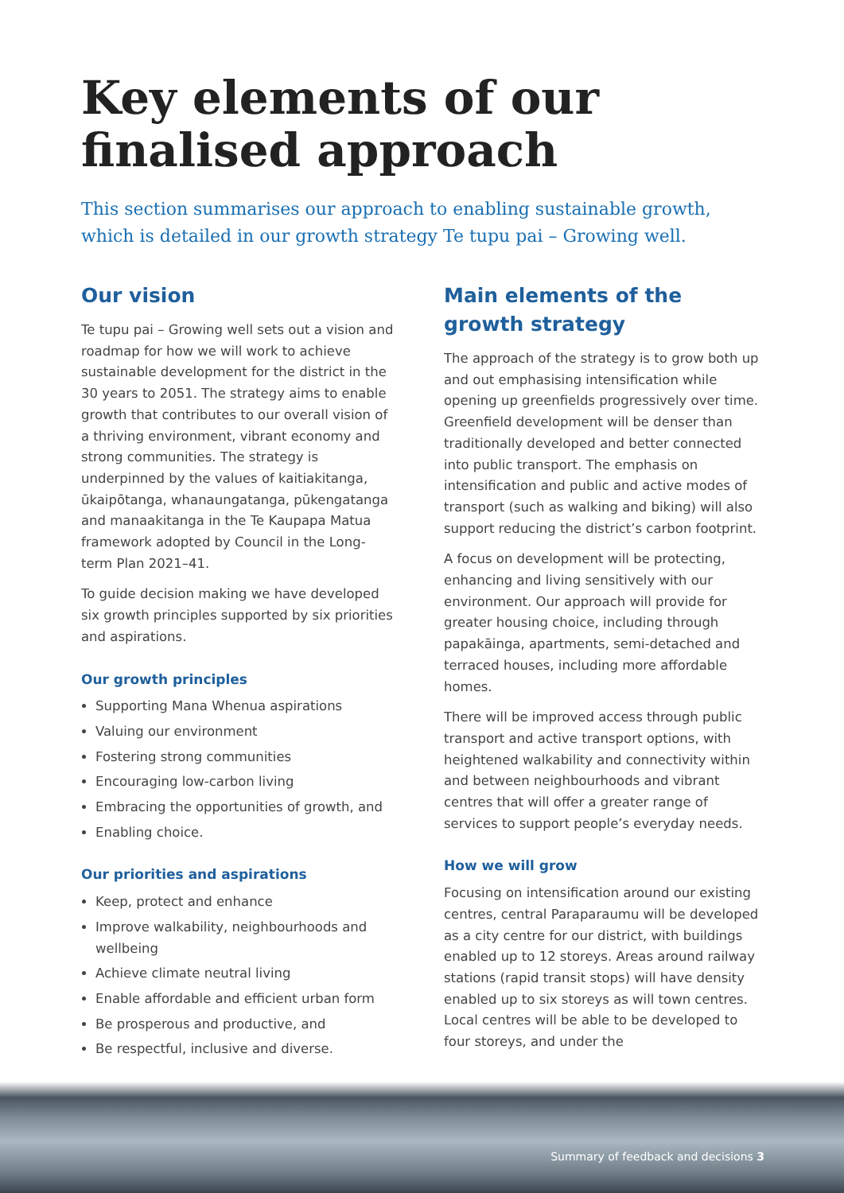Key elements of our finalised approach
This section summarises our approach to enabling sustainable growth, which is detailed in our growth strategy Te tupu pai – Growing well.
Our vision
Te tupu pai – Growing well sets out a vision and roadmap for how we will work to achieve sustainable development for the district in the 30 years to 2051. The strategy aims to enable growth that contributes to our overall vision of a thriving environment, vibrant economy and strong communities. The strategy is underpinned by the values of kaitiakitanga, ūkaipōtanga, whanaungatanga, pūkengatanga and manaakitanga in the Te Kaupapa Matua framework adopted by Council in the Long-term Plan 2021–41.
To guide decision making we have developed six growth principles supported by six priorities and aspirations.
Our growth principles
Supporting Mana Whenua aspirations
Valuing our environment
Fostering strong communities
Encouraging low-carbon living
Embracing the opportunities of growth, and
Enabling choice.
Our priorities and aspirations
Keep, protect and enhance
Improve walkability, neighbourhoods and wellbeing
Achieve climate neutral living
Enable affordable and efficient urban form
Be prosperous and productive, and
Be respectful, inclusive and diverse.
Main elements of the growth strategy
The approach of the strategy is to grow both up and out emphasising intensification while opening up greenfields progressively over time. Greenfield development will be denser than traditionally developed and better connected into public transport. The emphasis on intensification and public and active modes of transport (such as walking and biking) will also support reducing the district’s carbon footprint.
A focus on development will be protecting, enhancing and living sensitively with our environment. Our approach will provide for greater housing choice, including through papakāinga, apartments, semi-detached and terraced houses, including more affordable homes.
There will be improved access through public transport and active transport options, with heightened walkability and connectivity within and between neighbourhoods and vibrant centres that will offer a greater range of services to support people’s everyday needs.
How we will grow
Focusing on intensification around our existing centres, central Paraparaumu will be developed as a city centre for our district, with buildings enabled up to 12 storeys. Areas around railway stations (rapid transit stops) will have density enabled up to six storeys as will town centres. Local centres will be able to be developed to four storeys, and under the
Summary of feedback and decisions 3